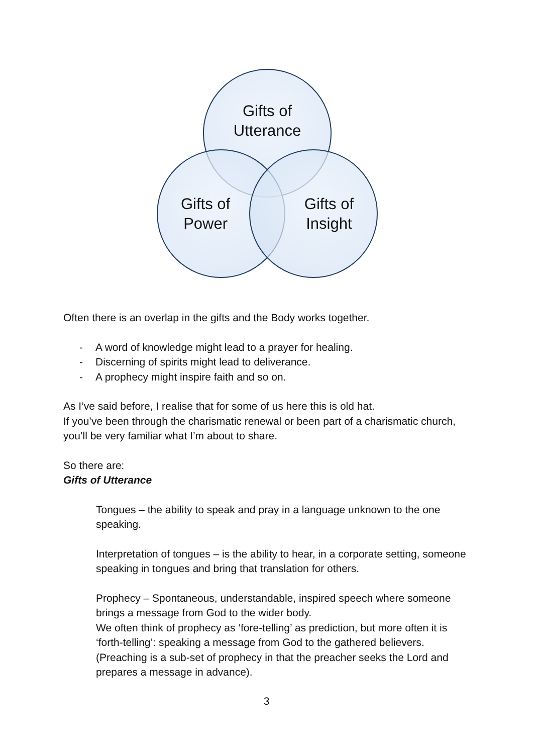Gifts of
Utterance
Gifts of
Power
Gifts of
Insight
Often there is an overlap in the gifts and the Body works together.
- A word of knowledge might lead to a prayer for healing.
- Discerning of spirits might lead to deliverance.
- A prophecy might inspire faith and so on.
As I’ve said before, I realise that for some of us here this is old hat.
If you’ve been through the charismatic renewal or been part of a charismatic church, you’ll be very familiar what I’m about to share.
So there are:
Gifts of Utterance
Tongues – the ability to speak and pray in a language unknown to the one speaking.
Interpretation of tongues – is the ability to hear, in a corporate setting, someone speaking in tongues and bring that translation for others.
Prophecy – Spontaneous, understandable, inspired speech where someone brings a message from God to the wider body.
We often think of prophecy as ‘fore-telling’ as prediction, but more often it is ‘forth-telling’: speaking a message from God to the gathered believers. (Preaching is a sub-set of prophecy in that the preacher seeks the Lord and prepares a message in advance).
3